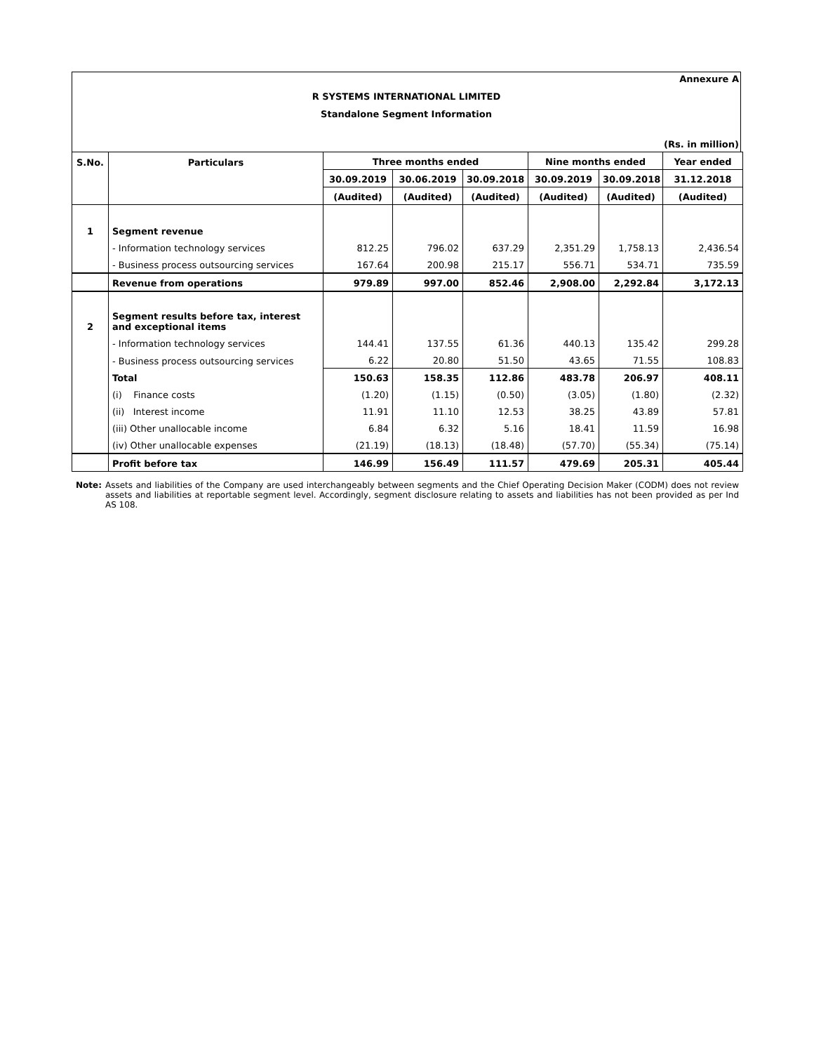Annexure A
R SYSTEMS INTERNATIONAL LIMITED
Standalone Segment Information
(Rs. in million)
| S.No. | Particulars | Three months ended | | | Nine months ended | | Year ended |
| --- | --- | --- | --- | --- | --- | --- | --- |
| | | 30.09.2019 | 30.06.2019 | 30.09.2018 | 30.09.2019 | 30.09.2018 | 31.12.2018 |
| | | (Audited) | (Audited) | (Audited) | (Audited) | (Audited) | (Audited) |
| 1 | Segment revenue | | | | | | |
| | - Information technology services | 812.25 | 796.02 | 637.29 | 2,351.29 | 1,758.13 | 2,436.54 |
| | - Business process outsourcing services | 167.64 | 200.98 | 215.17 | 556.71 | 534.71 | 735.59 |
| | Revenue from operations | 979.89 | 997.00 | 852.46 | 2,908.00 | 2,292.84 | 3,172.13 |
| 2 | Segment results before tax, interest and exceptional items | | | | | | |
| | - Information technology services | 144.41 | 137.55 | 61.36 | 440.13 | 135.42 | 299.28 |
| | - Business process outsourcing services | 6.22 | 20.80 | 51.50 | 43.65 | 71.55 | 108.83 |
| | Total | 150.63 | 158.35 | 112.86 | 483.78 | 206.97 | 408.11 |
| | (i) Finance costs | (1.20) | (1.15) | (0.50) | (3.05) | (1.80) | (2.32) |
| | (ii) Interest income | 11.91 | 11.10 | 12.53 | 38.25 | 43.89 | 57.81 |
| | (iii) Other unallocable income | 6.84 | 6.32 | 5.16 | 18.41 | 11.59 | 16.98 |
| | (iv) Other unallocable expenses | (21.19) | (18.13) | (18.48) | (57.70) | (55.34) | (75.14) |
| | Profit before tax | 146.99 | 156.49 | 111.57 | 479.69 | 205.31 | 405.44 |
Note: Assets and liabilities of the Company are used interchangeably between segments and the Chief Operating Decision Maker (CODM) does not review assets and liabilities at reportable segment level. Accordingly, segment disclosure relating to assets and liabilities has not been provided as per Ind AS 108.